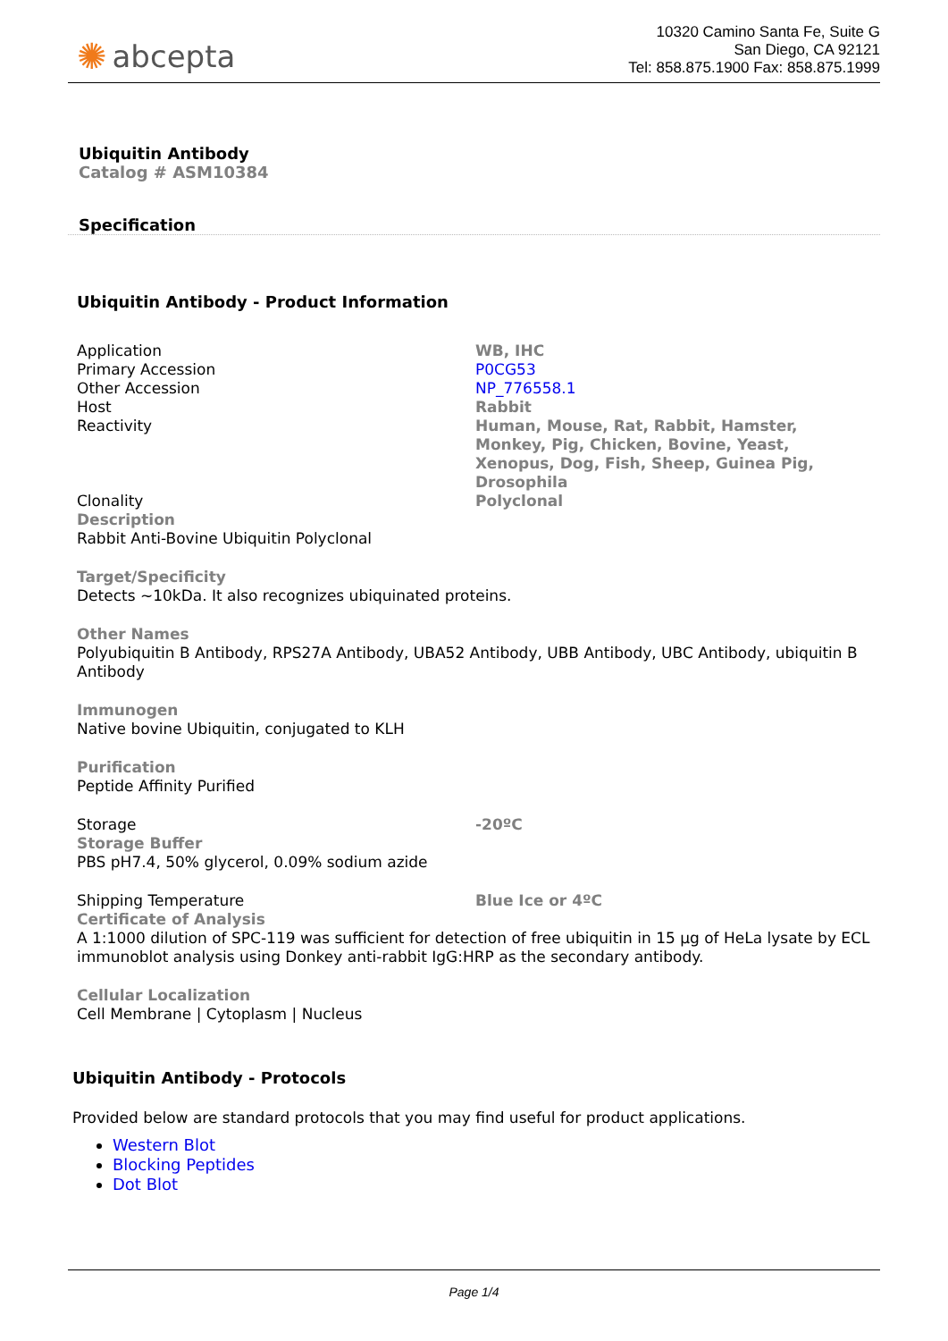✺ abcepta
10320 Camino Santa Fe, Suite G
San Diego, CA 92121
Tel: 858.875.1900 Fax: 858.875.1999
Ubiquitin Antibody
Catalog # ASM10384
Specification
Ubiquitin Antibody - Product Information
| Application | WB, IHC |
| Primary Accession | P0CG53 |
| Other Accession | NP_776558.1 |
| Host | Rabbit |
| Reactivity | Human, Mouse, Rat, Rabbit, Hamster, Monkey, Pig, Chicken, Bovine, Yeast, Xenopus, Dog, Fish, Sheep, Guinea Pig, Drosophila |
| Clonality | Polyclonal |
Description
Rabbit Anti-Bovine Ubiquitin Polyclonal
Target/Specificity
Detects ~10kDa. It also recognizes ubiquinated proteins.
Other Names
Polyubiquitin B Antibody, RPS27A Antibody, UBA52 Antibody, UBB Antibody, UBC Antibody, ubiquitin B Antibody
Immunogen
Native bovine Ubiquitin, conjugated to KLH
Purification
Peptide Affinity Purified
| Storage | -20ºC |
Storage Buffer
PBS pH7.4, 50% glycerol, 0.09% sodium azide
| Shipping Temperature | Blue Ice or 4ºC |
Certificate of Analysis
A 1:1000 dilution of SPC-119 was sufficient for detection of free ubiquitin in 15 µg of HeLa lysate by ECL immunoblot analysis using Donkey anti-rabbit IgG:HRP as the secondary antibody.
Cellular Localization
Cell Membrane | Cytoplasm | Nucleus
Ubiquitin Antibody - Protocols
Provided below are standard protocols that you may find useful for product applications.
Western Blot
Blocking Peptides
Dot Blot
Page 1/4